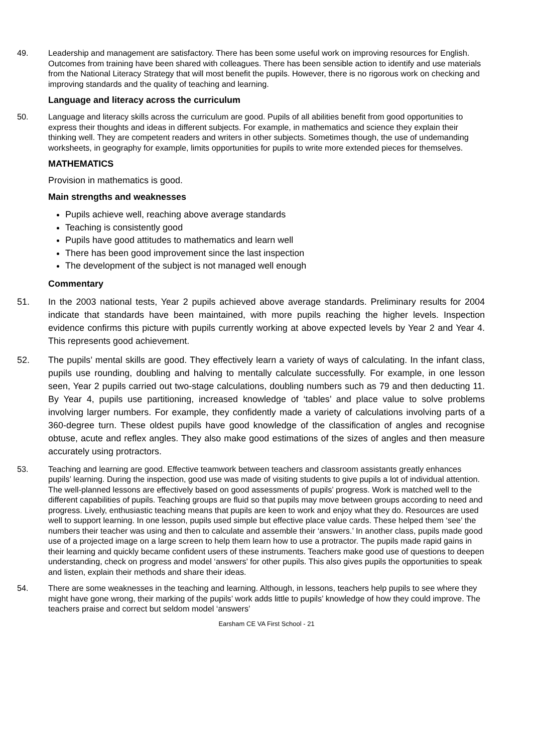49. Leadership and management are satisfactory. There has been some useful work on improving resources for English. Outcomes from training have been shared with colleagues. There has been sensible action to identify and use materials from the National Literacy Strategy that will most benefit the pupils. However, there is no rigorous work on checking and improving standards and the quality of teaching and learning.
Language and literacy across the curriculum
50. Language and literacy skills across the curriculum are good. Pupils of all abilities benefit from good opportunities to express their thoughts and ideas in different subjects. For example, in mathematics and science they explain their thinking well. They are competent readers and writers in other subjects. Sometimes though, the use of undemanding worksheets, in geography for example, limits opportunities for pupils to write more extended pieces for themselves.
MATHEMATICS
Provision in mathematics is good.
Main strengths and weaknesses
Pupils achieve well, reaching above average standards
Teaching is consistently good
Pupils have good attitudes to mathematics and learn well
There has been good improvement since the last inspection
The development of the subject is not managed well enough
Commentary
51. In the 2003 national tests, Year 2 pupils achieved above average standards. Preliminary results for 2004 indicate that standards have been maintained, with more pupils reaching the higher levels. Inspection evidence confirms this picture with pupils currently working at above expected levels by Year 2 and Year 4. This represents good achievement.
52. The pupils’ mental skills are good. They effectively learn a variety of ways of calculating. In the infant class, pupils use rounding, doubling and halving to mentally calculate successfully. For example, in one lesson seen, Year 2 pupils carried out two-stage calculations, doubling numbers such as 79 and then deducting 11. By Year 4, pupils use partitioning, increased knowledge of ‘tables’ and place value to solve problems involving larger numbers. For example, they confidently made a variety of calculations involving parts of a 360-degree turn. These oldest pupils have good knowledge of the classification of angles and recognise obtuse, acute and reflex angles. They also make good estimations of the sizes of angles and then measure accurately using protractors.
53. Teaching and learning are good. Effective teamwork between teachers and classroom assistants greatly enhances pupils’ learning. During the inspection, good use was made of visiting students to give pupils a lot of individual attention. The well-planned lessons are effectively based on good assessments of pupils’ progress. Work is matched well to the different capabilities of pupils. Teaching groups are fluid so that pupils may move between groups according to need and progress. Lively, enthusiastic teaching means that pupils are keen to work and enjoy what they do. Resources are used well to support learning. In one lesson, pupils used simple but effective place value cards. These helped them ‘see’ the numbers their teacher was using and then to calculate and assemble their ‘answers.’ In another class, pupils made good use of a projected image on a large screen to help them learn how to use a protractor. The pupils made rapid gains in their learning and quickly became confident users of these instruments. Teachers make good use of questions to deepen understanding, check on progress and model ‘answers’ for other pupils. This also gives pupils the opportunities to speak and listen, explain their methods and share their ideas.
54. There are some weaknesses in the teaching and learning. Although, in lessons, teachers help pupils to see where they might have gone wrong, their marking of the pupils’ work adds little to pupils’ knowledge of how they could improve. The teachers praise and correct but seldom model ‘answers’
Earsham CE VA First School - 21